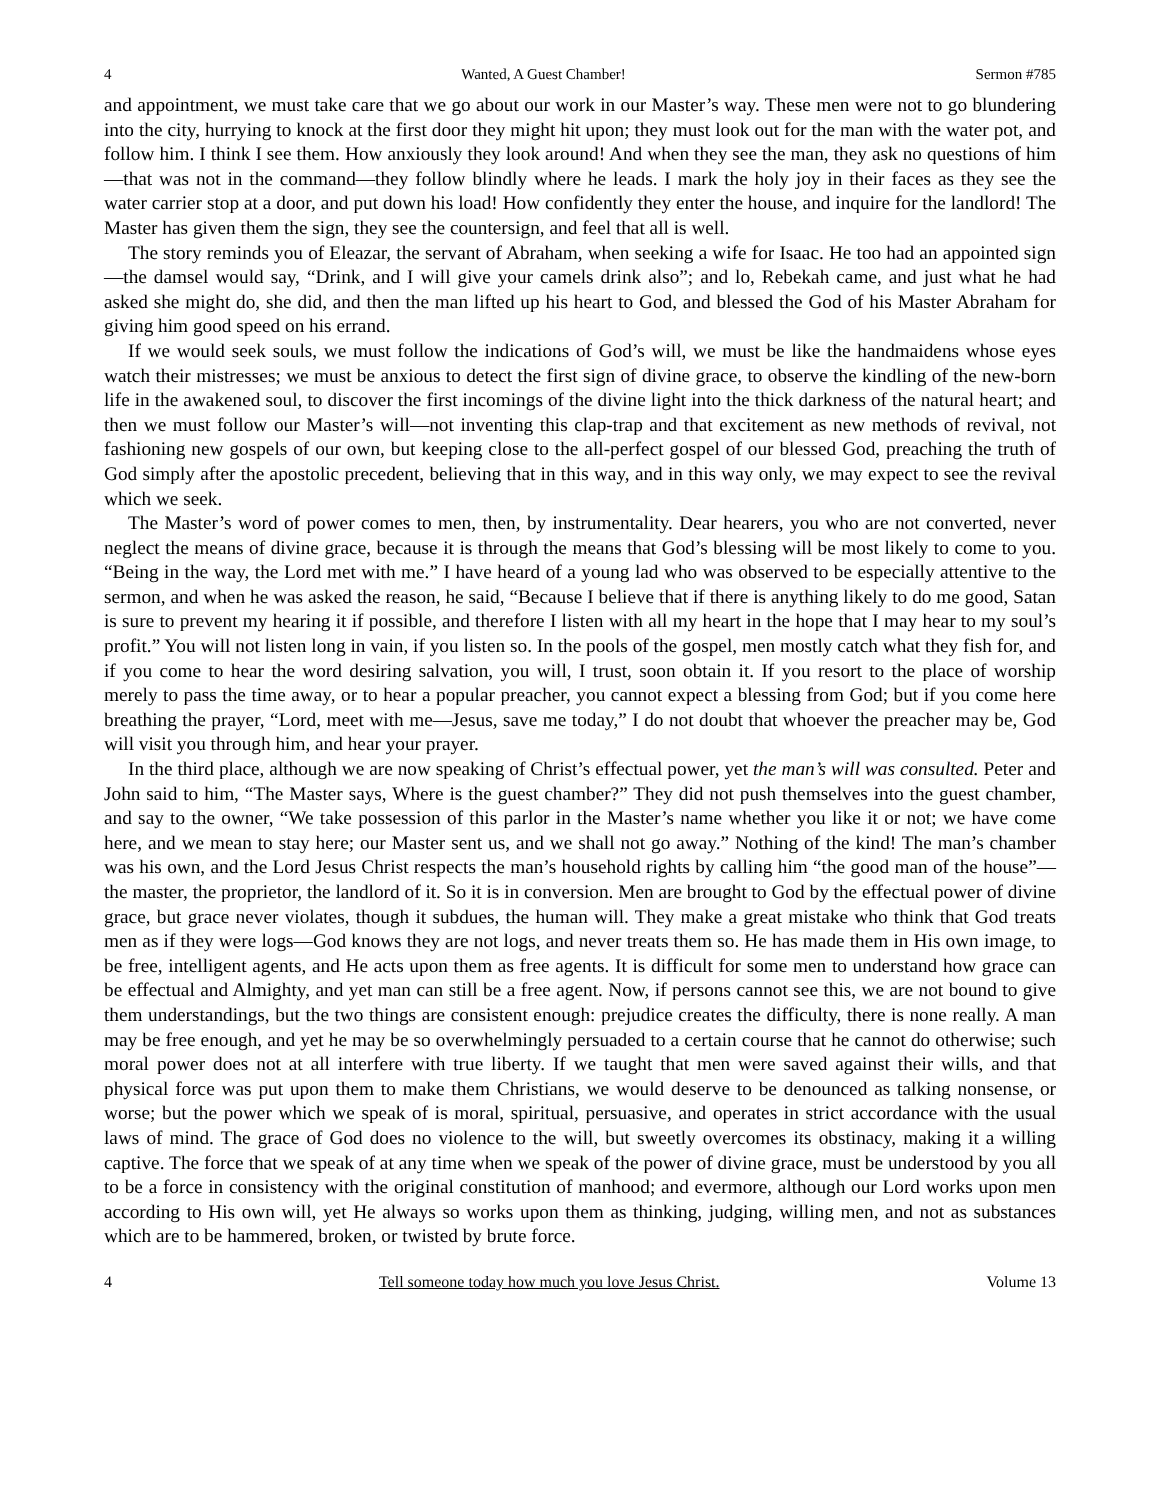4 Wanted, A Guest Chamber! Sermon #785
and appointment, we must take care that we go about our work in our Master’s way. These men were not to go blundering into the city, hurrying to knock at the first door they might hit upon; they must look out for the man with the water pot, and follow him. I think I see them. How anxiously they look around! And when they see the man, they ask no questions of him—that was not in the command—they follow blindly where he leads. I mark the holy joy in their faces as they see the water carrier stop at a door, and put down his load! How confidently they enter the house, and inquire for the landlord! The Master has given them the sign, they see the countersign, and feel that all is well.
The story reminds you of Eleazar, the servant of Abraham, when seeking a wife for Isaac. He too had an appointed sign—the damsel would say, “Drink, and I will give your camels drink also”; and lo, Rebekah came, and just what he had asked she might do, she did, and then the man lifted up his heart to God, and blessed the God of his Master Abraham for giving him good speed on his errand.
If we would seek souls, we must follow the indications of God’s will, we must be like the handmaidens whose eyes watch their mistresses; we must be anxious to detect the first sign of divine grace, to observe the kindling of the new-born life in the awakened soul, to discover the first incomings of the divine light into the thick darkness of the natural heart; and then we must follow our Master’s will—not inventing this clap-trap and that excitement as new methods of revival, not fashioning new gospels of our own, but keeping close to the all-perfect gospel of our blessed God, preaching the truth of God simply after the apostolic precedent, believing that in this way, and in this way only, we may expect to see the revival which we seek.
The Master’s word of power comes to men, then, by instrumentality. Dear hearers, you who are not converted, never neglect the means of divine grace, because it is through the means that God’s blessing will be most likely to come to you. “Being in the way, the Lord met with me.” I have heard of a young lad who was observed to be especially attentive to the sermon, and when he was asked the reason, he said, “Because I believe that if there is anything likely to do me good, Satan is sure to prevent my hearing it if possible, and therefore I listen with all my heart in the hope that I may hear to my soul’s profit.” You will not listen long in vain, if you listen so. In the pools of the gospel, men mostly catch what they fish for, and if you come to hear the word desiring salvation, you will, I trust, soon obtain it. If you resort to the place of worship merely to pass the time away, or to hear a popular preacher, you cannot expect a blessing from God; but if you come here breathing the prayer, “Lord, meet with me—Jesus, save me today,” I do not doubt that whoever the preacher may be, God will visit you through him, and hear your prayer.
In the third place, although we are now speaking of Christ’s effectual power, yet the man’s will was consulted. Peter and John said to him, “The Master says, Where is the guest chamber?” They did not push themselves into the guest chamber, and say to the owner, “We take possession of this parlor in the Master’s name whether you like it or not; we have come here, and we mean to stay here; our Master sent us, and we shall not go away.” Nothing of the kind! The man’s chamber was his own, and the Lord Jesus Christ respects the man’s household rights by calling him “the good man of the house”—the master, the proprietor, the landlord of it. So it is in conversion. Men are brought to God by the effectual power of divine grace, but grace never violates, though it subdues, the human will. They make a great mistake who think that God treats men as if they were logs—God knows they are not logs, and never treats them so. He has made them in His own image, to be free, intelligent agents, and He acts upon them as free agents. It is difficult for some men to understand how grace can be effectual and Almighty, and yet man can still be a free agent. Now, if persons cannot see this, we are not bound to give them understandings, but the two things are consistent enough: prejudice creates the difficulty, there is none really. A man may be free enough, and yet he may be so overwhelmingly persuaded to a certain course that he cannot do otherwise; such moral power does not at all interfere with true liberty. If we taught that men were saved against their wills, and that physical force was put upon them to make them Christians, we would deserve to be denounced as talking nonsense, or worse; but the power which we speak of is moral, spiritual, persuasive, and operates in strict accordance with the usual laws of mind. The grace of God does no violence to the will, but sweetly overcomes its obstinacy, making it a willing captive. The force that we speak of at any time when we speak of the power of divine grace, must be understood by you all to be a force in consistency with the original constitution of manhood; and evermore, although our Lord works upon men according to His own will, yet He always so works upon them as thinking, judging, willing men, and not as substances which are to be hammered, broken, or twisted by brute force.
4 Tell someone today how much you love Jesus Christ. Volume 13